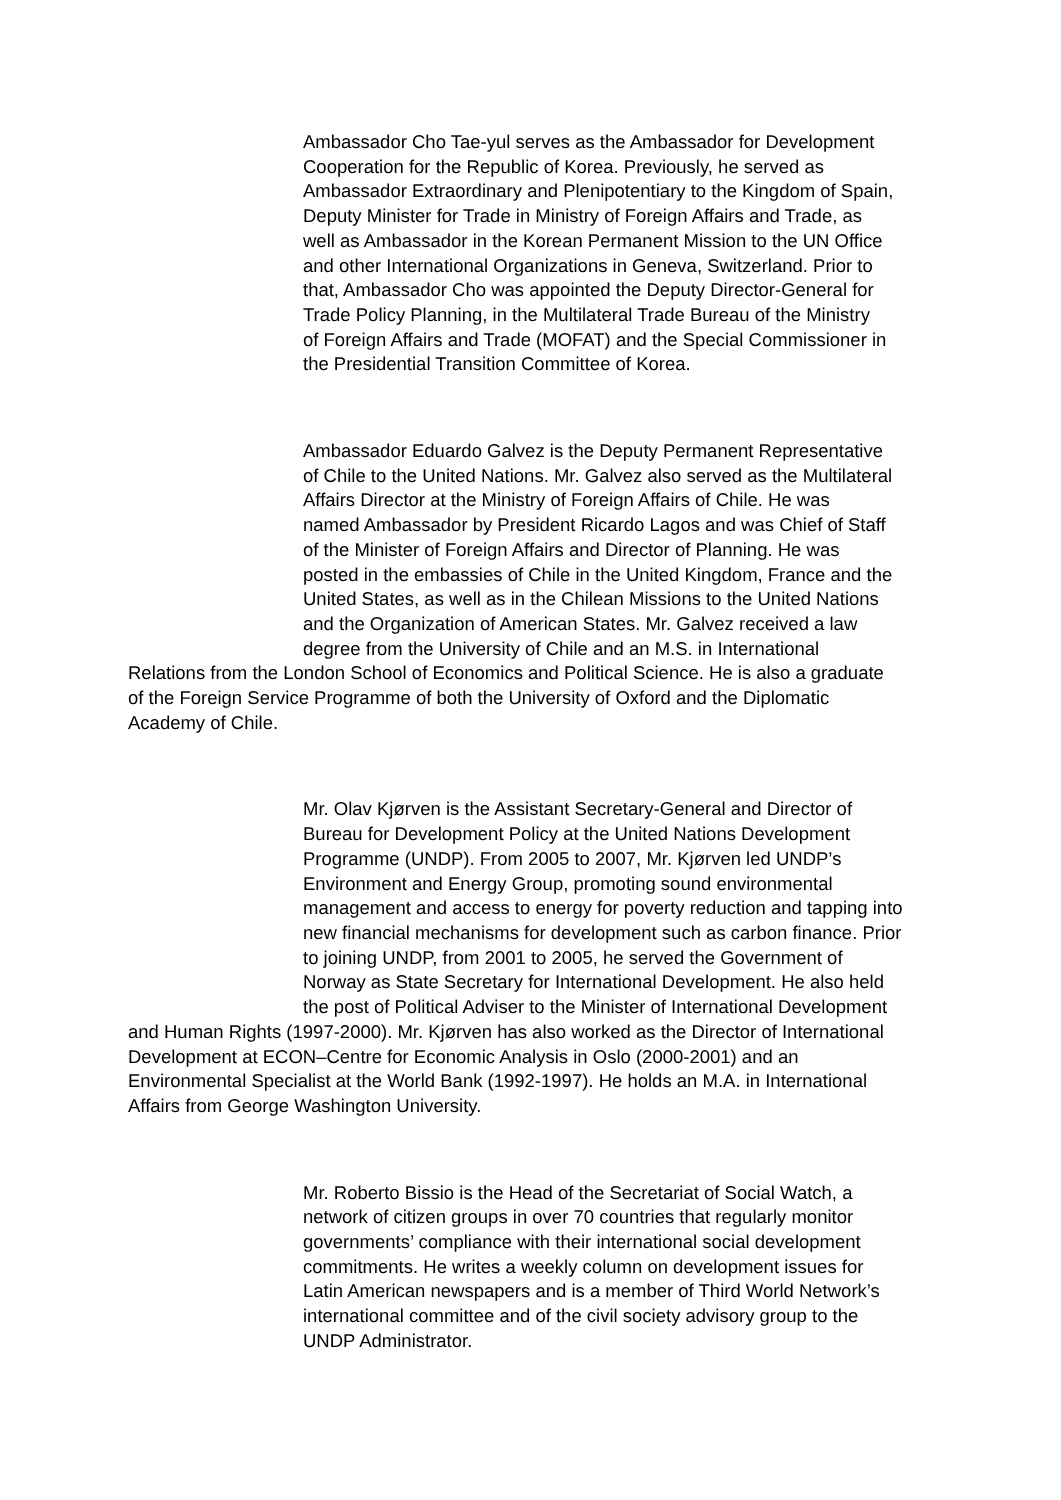Ambassador Cho Tae-yul serves as the Ambassador for Development
Cooperation for the Republic of Korea. Previously, he served as
Ambassador Extraordinary and Plenipotentiary to the Kingdom of Spain,
Deputy Minister for Trade in Ministry of Foreign Affairs and Trade, as
well as Ambassador in the Korean Permanent Mission to the UN Office
and other International Organizations in Geneva, Switzerland. Prior to
that, Ambassador Cho was appointed the Deputy Director-General for
Trade Policy Planning, in the Multilateral Trade Bureau of the Ministry
of Foreign Affairs and Trade (MOFAT) and the Special Commissioner in
the Presidential Transition Committee of Korea.
Ambassador Eduardo Galvez is the Deputy Permanent Representative
of Chile to the United Nations. Mr. Galvez also served as the Multilateral
Affairs Director at the Ministry of Foreign Affairs of Chile. He was
named Ambassador by President Ricardo Lagos and was Chief of Staff
of the Minister of Foreign Affairs and Director of Planning. He was
posted in the embassies of Chile in the United Kingdom, France and the
United States, as well as in the Chilean Missions to the United Nations
and the Organization of American States. Mr. Galvez received a law
degree from the University of Chile and an M.S. in International
Relations from the London School of Economics and Political Science. He is also a graduate
of the Foreign Service Programme of both the University of Oxford and the Diplomatic
Academy of Chile.
Mr. Olav Kjørven is the Assistant Secretary-General and Director of
Bureau for Development Policy at the United Nations Development
Programme (UNDP). From 2005 to 2007, Mr. Kjørven led UNDP’s
Environment and Energy Group, promoting sound environmental
management and access to energy for poverty reduction and tapping into
new financial mechanisms for development such as carbon finance. Prior
to joining UNDP, from 2001 to 2005, he served the Government of
Norway as State Secretary for International Development. He also held
the post of Political Adviser to the Minister of International Development
and Human Rights (1997-2000). Mr. Kjørven has also worked as the Director of International
Development at ECON–Centre for Economic Analysis in Oslo (2000-2001) and an
Environmental Specialist at the World Bank (1992-1997). He holds an M.A. in International
Affairs from George Washington University.
Mr. Roberto Bissio is the Head of the Secretariat of Social Watch, a
network of citizen groups in over 70 countries that regularly monitor
governments’ compliance with their international social development
commitments. He writes a weekly column on development issues for
Latin American newspapers and is a member of Third World Network’s
international committee and of the civil society advisory group to the
UNDP Administrator.